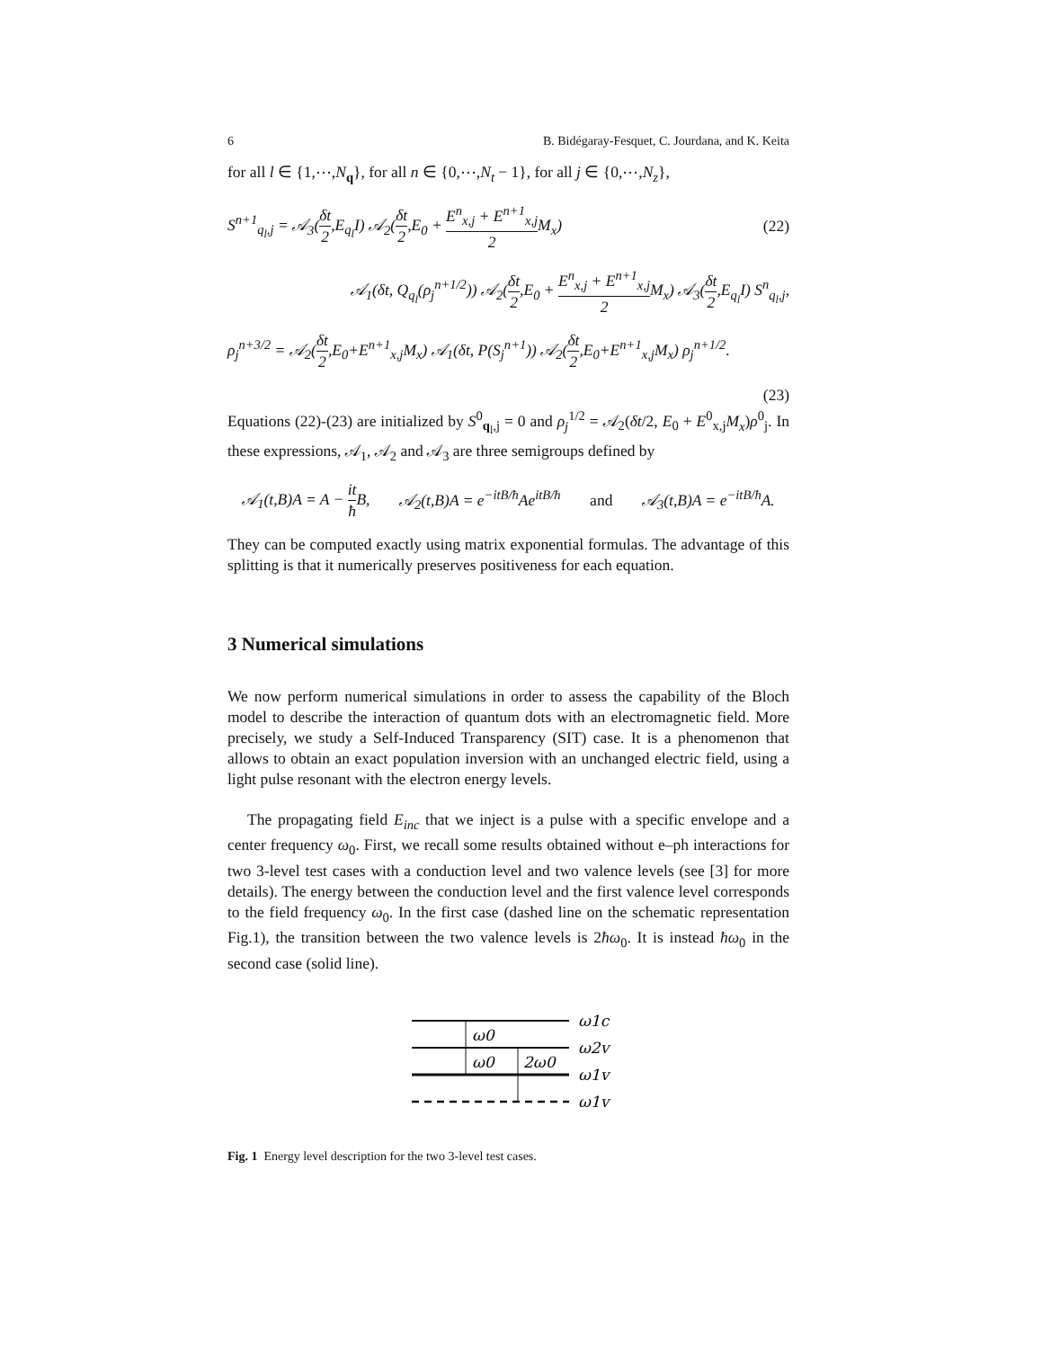6 B. Bidégaray-Fesquet, C. Jourdana, and K. Keita
for all l ∈ {1,⋯,N<sub>q</sub>}, for all n ∈ {0,⋯,N<sub>t</sub> − 1}, for all j ∈ {0,⋯,N<sub>z</sub>},
S<sup>n+1</sup><sub>q<sub>l</sub>,j</sub> = 𝒜<sub>3</sub>(δt 2,E<sub>q<sub>l</sub></sub>I) 𝒜<sub>2</sub>(δt 2,E<sub>0</sub> + E<sup>n</sup><sub>x,j</sub> + E<sup>n+1</sup><sub>x,j</sub> 2 M<sub>x</sub>) (22)
𝒜<sub>1</sub>(δt, Q<sub>q<sub>l</sub></sub>(ρ<sub>j</sub><sup>n+1/2</sup>)) 𝒜<sub>2</sub>(δt 2,E<sub>0</sub> + E<sup>n</sup><sub>x,j</sub> + E<sup>n+1</sup><sub>x,j</sub> 2 M<sub>x</sub>) 𝒜<sub>3</sub>(δt 2,E<sub>q<sub>l</sub></sub>I) S<sup>n</sup><sub>q<sub>l</sub>,j</sub>,
ρ<sub>j</sub><sup>n+3/2</sup> = 𝒜<sub>2</sub>(δt 2,E<sub>0</sub>+E<sup>n+1</sup><sub>x,j</sub>M<sub>x</sub>) 𝒜<sub>1</sub>(δt, P(S<sub>j</sub><sup>n+1</sup>)) 𝒜<sub>2</sub>(δt 2,E<sub>0</sub>+E<sup>n+1</sup><sub>x,j</sub>M<sub>x</sub>) ρ<sub>j</sub><sup>n+1/2</sup>.
(23)
Equations (22)-(23) are initialized by S<sup>0</sup><sub>q<sub>l</sub>,j</sub> = 0 and ρ<sub>j</sub><sup>1/2</sup> = 𝒜<sub>2</sub>(δt/2, E<sub>0</sub> + E<sup>0</sup><sub>x,j</sub>M<sub>x</sub>)ρ<sup>0</sup><sub>j</sub>. In these expressions, 𝒜<sub>1</sub>, 𝒜<sub>2</sub> and 𝒜<sub>3</sub> are three semigroups defined by
𝒜<sub>1</sub>(t,B)A = A − it ħ B, 𝒜<sub>2</sub>(t,B)A = e<sup>−itB/ħ</sup>Ae<sup>itB/ħ</sup> and 𝒜<sub>3</sub>(t,B)A = e<sup>−itB/ħ</sup>A.
They can be computed exactly using matrix exponential formulas. The advantage of this splitting is that it numerically preserves positiveness for each equation.
3 Numerical simulations
We now perform numerical simulations in order to assess the capability of the Bloch model to describe the interaction of quantum dots with an electromagnetic field. More precisely, we study a Self-Induced Transparency (SIT) case. It is a phenomenon that allows to obtain an exact population inversion with an unchanged electric field, using a light pulse resonant with the electron energy levels.
The propagating field E<sub>inc</sub> that we inject is a pulse with a specific envelope and a center frequency ω<sub>0</sub>. First, we recall some results obtained without e–ph interactions for two 3-level test cases with a conduction level and two valence levels (see [3] for more details). The energy between the conduction level and the first valence level corresponds to the field frequency ω<sub>0</sub>. In the first case (dashed line on the schematic representation Fig.1), the transition between the two valence levels is 2ħω<sub>0</sub>. It is instead ħω<sub>0</sub> in the second case (solid line).
ω0
ω0
2ω0
ω1c
ω2v
ω1v
ω1v
Fig. 1 Energy level description for the two 3-level test cases.